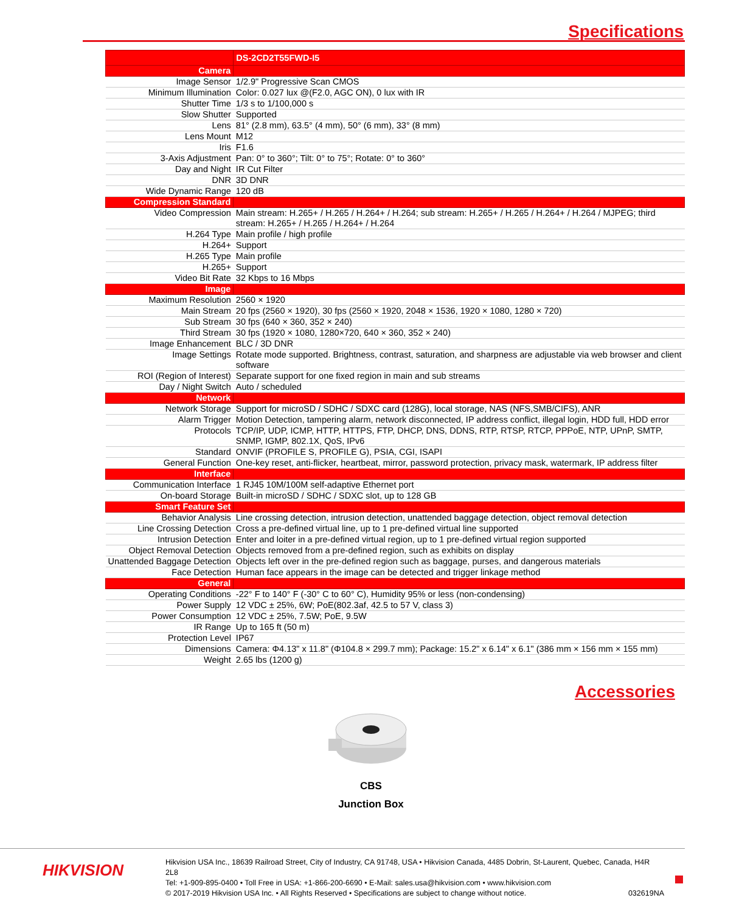Specifications
| | DS-2CD2T55FWD-I5 |
| --- | --- |
| Camera | |
| Image Sensor | 1/2.9" Progressive Scan CMOS |
| Minimum Illumination | Color: 0.027 lux @(F2.0, AGC ON), 0 lux with IR |
| Shutter Time | 1/3 s to 1/100,000 s |
| Slow Shutter | Supported |
| Lens | 81° (2.8 mm), 63.5° (4 mm), 50° (6 mm), 33° (8 mm) |
| Lens Mount | M12 |
| Iris | F1.6 |
| 3-Axis Adjustment | Pan: 0° to 360°; Tilt: 0° to 75°; Rotate: 0° to 360° |
| Day and Night | IR Cut Filter |
| DNR | 3D DNR |
| Wide Dynamic Range | 120 dB |
| Compression Standard | |
| Video Compression | Main stream: H.265+ / H.265 / H.264+ / H.264; sub stream: H.265+ / H.265 / H.264+ / H.264 / MJPEG; third stream: H.265+ / H.265 / H.264+ / H.264 |
| H.264 Type | Main profile / high profile |
| H.264+ | Support |
| H.265 Type | Main profile |
| H.265+ | Support |
| Video Bit Rate | 32 Kbps to 16 Mbps |
| Image | |
| Maximum Resolution | 2560 × 1920 |
| Main Stream | 20 fps (2560 × 1920), 30 fps (2560 × 1920, 2048 × 1536, 1920 × 1080, 1280 × 720) |
| Sub Stream | 30 fps (640 × 360, 352 × 240) |
| Third Stream | 30 fps (1920 × 1080, 1280×720, 640 × 360, 352 × 240) |
| Image Enhancement | BLC / 3D DNR |
| Image Settings | Rotate mode supported. Brightness, contrast, saturation, and sharpness are adjustable via web browser and client software |
| ROI (Region of Interest) | Separate support for one fixed region in main and sub streams |
| Day / Night Switch | Auto / scheduled |
| Network | |
| Network Storage | Support for microSD / SDHC / SDXC card (128G), local storage, NAS (NFS,SMB/CIFS), ANR |
| Alarm Trigger | Motion Detection, tampering alarm, network disconnected, IP address conflict, illegal login, HDD full, HDD error |
| Protocols | TCP/IP, UDP, ICMP, HTTP, HTTPS, FTP, DHCP, DNS, DDNS, RTP, RTSP, RTCP, PPPoE, NTP, UPnP, SMTP, SNMP, IGMP, 802.1X, QoS, IPv6 |
| Standard | ONVIF (PROFILE S, PROFILE G), PSIA, CGI, ISAPI |
| General Function | One-key reset, anti-flicker, heartbeat, mirror, password protection, privacy mask, watermark, IP address filter |
| Interface | |
| Communication Interface | 1 RJ45 10M/100M self-adaptive Ethernet port |
| On-board Storage | Built-in microSD / SDHC / SDXC slot, up to 128 GB |
| Smart Feature Set | |
| Behavior Analysis | Line crossing detection, intrusion detection, unattended baggage detection, object removal detection |
| Line Crossing Detection | Cross a pre-defined virtual line, up to 1 pre-defined virtual line supported |
| Intrusion Detection | Enter and loiter in a pre-defined virtual region, up to 1 pre-defined virtual region supported |
| Object Removal Detection | Objects removed from a pre-defined region, such as exhibits on display |
| Unattended Baggage Detection | Objects left over in the pre-defined region such as baggage, purses, and dangerous materials |
| Face Detection | Human face appears in the image can be detected and trigger linkage method |
| General | |
| Operating Conditions | -22° F to 140° F (-30° C to 60° C), Humidity 95% or less (non-condensing) |
| Power Supply | 12 VDC ± 25%, 6W; PoE(802.3af, 42.5 to 57 V, class 3) |
| Power Consumption | 12 VDC ± 25%, 7.5W; PoE, 9.5W |
| IR Range | Up to 165 ft (50 m) |
| Protection Level | IP67 |
| Dimensions | Camera: Φ4.13" x 11.8" (Φ104.8 × 299.7 mm); Package: 15.2" x 6.14" x 6.1" (386 mm × 156 mm × 155 mm) |
| Weight | 2.65 lbs (1200 g) |
Accessories
CBS
Junction Box
HIKVISION
Hikvision USA Inc., 18639 Railroad Street, City of Industry, CA 91748, USA • Hikvision Canada, 4485 Dobrin, St-Laurent, Quebec, Canada, H4R 2L8
Tel: +1-909-895-0400 • Toll Free in USA: +1-866-200-6690 • E-Mail: sales.usa@hikvision.com • www.hikvision.com
© 2017-2019 Hikvision USA Inc. • All Rights Reserved • Specifications are subject to change without notice. 032619NA